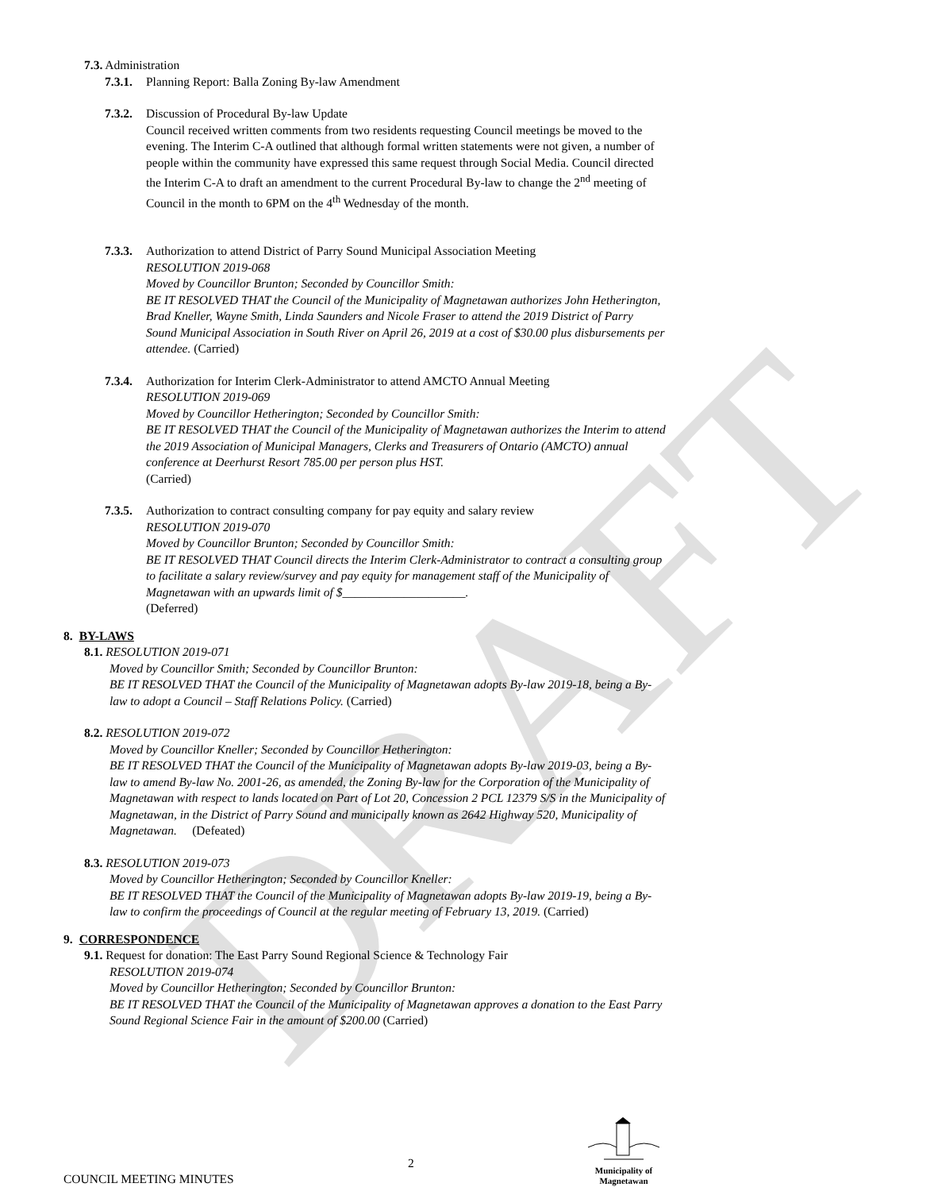DRAFT
7.3. Administration
7.3.1.
Planning Report: Balla Zoning By-law Amendment
7.3.2.
Discussion of Procedural By-law Update
Council received written comments from two residents requesting Council meetings be moved to the evening. The Interim C-A outlined that although formal written statements were not given, a number of people within the community have expressed this same request through Social Media. Council directed the Interim C-A to draft an amendment to the current Procedural By-law to change the 2<sup>nd</sup> meeting of Council in the month to 6PM on the 4<sup>th</sup> Wednesday of the month.
7.3.3.
Authorization to attend District of Parry Sound Municipal Association Meeting
RESOLUTION 2019-068
Moved by Councillor Brunton; Seconded by Councillor Smith:
BE IT RESOLVED THAT the Council of the Municipality of Magnetawan authorizes John Hetherington, Brad Kneller, Wayne Smith, Linda Saunders and Nicole Fraser to attend the 2019 District of Parry Sound Municipal Association in South River on April 26, 2019 at a cost of $30.00 plus disbursements per attendee. (Carried)
7.3.4.
Authorization for Interim Clerk-Administrator to attend AMCTO Annual Meeting
RESOLUTION 2019-069
Moved by Councillor Hetherington; Seconded by Councillor Smith:
BE IT RESOLVED THAT the Council of the Municipality of Magnetawan authorizes the Interim to attend the 2019 Association of Municipal Managers, Clerks and Treasurers of Ontario (AMCTO) annual conference at Deerhurst Resort 785.00 per person plus HST.
(Carried)
7.3.5.
Authorization to contract consulting company for pay equity and salary review
RESOLUTION 2019-070
Moved by Councillor Brunton; Seconded by Councillor Smith:
BE IT RESOLVED THAT Council directs the Interim Clerk-Administrator to contract a consulting group to facilitate a salary review/survey and pay equity for management staff of the Municipality of Magnetawan with an upwards limit of $____________________.
(Deferred)
8. BY-LAWS
8.1. RESOLUTION 2019-071
Moved by Councillor Smith; Seconded by Councillor Brunton:
BE IT RESOLVED THAT the Council of the Municipality of Magnetawan adopts By-law 2019-18, being a By-law to adopt a Council – Staff Relations Policy. (Carried)
8.2. RESOLUTION 2019-072
Moved by Councillor Kneller; Seconded by Councillor Hetherington:
BE IT RESOLVED THAT the Council of the Municipality of Magnetawan adopts By-law 2019-03, being a By-law to amend By-law No. 2001-26, as amended, the Zoning By-law for the Corporation of the Municipality of Magnetawan with respect to lands located on Part of Lot 20, Concession 2 PCL 12379 S/S in the Municipality of Magnetawan, in the District of Parry Sound and municipally known as 2642 Highway 520, Municipality of Magnetawan. (Defeated)
8.3. RESOLUTION 2019-073
Moved by Councillor Hetherington; Seconded by Councillor Kneller:
BE IT RESOLVED THAT the Council of the Municipality of Magnetawan adopts By-law 2019-19, being a By-law to confirm the proceedings of Council at the regular meeting of February 13, 2019. (Carried)
9. CORRESPONDENCE
9.1. Request for donation: The East Parry Sound Regional Science & Technology Fair
RESOLUTION 2019-074
Moved by Councillor Hetherington; Seconded by Councillor Brunton:
BE IT RESOLVED THAT the Council of the Municipality of Magnetawan approves a donation to the East Parry Sound Regional Science Fair in the amount of $200.00 (Carried)
COUNCIL MEETING MINUTES
2
Municipality of
Magnetawan